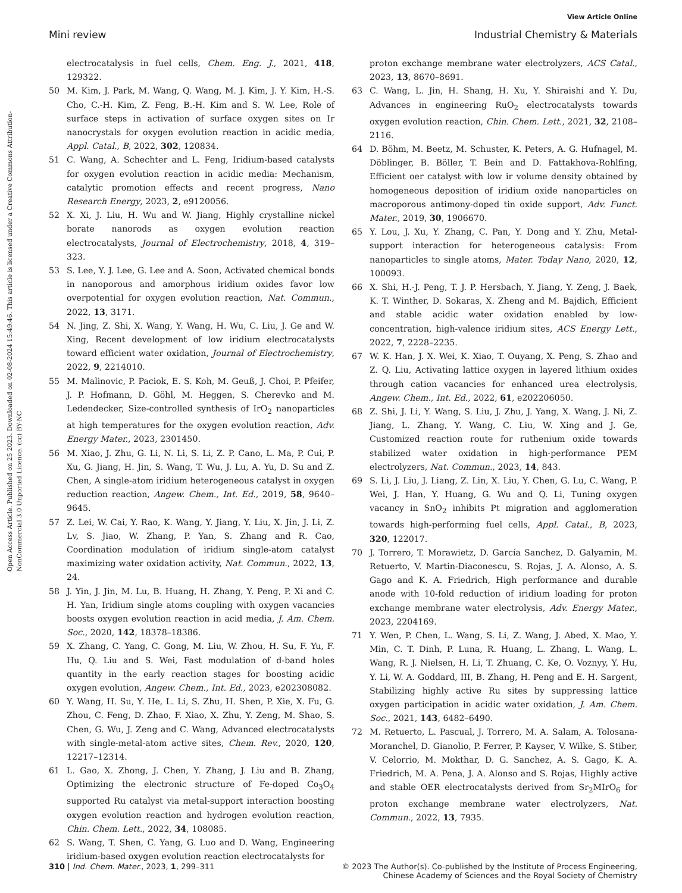View Article Online
Mini review Industrial Chemistry & Materials
Open Access Article. Published on 25 2023. Downloaded on 02-08-2024 15:49:46. This article is licensed under a Creative Commons Attribution-NonCommercial 3.0 Unported Licence. (cc) BY-NC
electrocatalysis in fuel cells, Chem. Eng. J., 2021, 418, 129322.
50 M. Kim, J. Park, M. Wang, Q. Wang, M. J. Kim, J. Y. Kim, H.-S. Cho, C.-H. Kim, Z. Feng, B.-H. Kim and S. W. Lee, Role of surface steps in activation of surface oxygen sites on Ir nanocrystals for oxygen evolution reaction in acidic media, Appl. Catal., B, 2022, 302, 120834.
51 C. Wang, A. Schechter and L. Feng, Iridium-based catalysts for oxygen evolution reaction in acidic media: Mechanism, catalytic promotion effects and recent progress, Nano Research Energy, 2023, 2, e9120056.
52 X. Xi, J. Liu, H. Wu and W. Jiang, Highly crystalline nickel borate nanorods as oxygen evolution reaction electrocatalysts, Journal of Electrochemistry, 2018, 4, 319–323.
53 S. Lee, Y. J. Lee, G. Lee and A. Soon, Activated chemical bonds in nanoporous and amorphous iridium oxides favor low overpotential for oxygen evolution reaction, Nat. Commun., 2022, 13, 3171.
54 N. Jing, Z. Shi, X. Wang, Y. Wang, H. Wu, C. Liu, J. Ge and W. Xing, Recent development of low iridium electrocatalysts toward efficient water oxidation, Journal of Electrochemistry, 2022, 9, 2214010.
55 M. Malinovic, P. Paciok, E. S. Koh, M. Geuß, J. Choi, P. Pfeifer, J. P. Hofmann, D. Göhl, M. Heggen, S. Cherevko and M. Ledendecker, Size-controlled synthesis of IrO<sub>2</sub> nanoparticles at high temperatures for the oxygen evolution reaction, Adv. Energy Mater., 2023, 2301450.
56 M. Xiao, J. Zhu, G. Li, N. Li, S. Li, Z. P. Cano, L. Ma, P. Cui, P. Xu, G. Jiang, H. Jin, S. Wang, T. Wu, J. Lu, A. Yu, D. Su and Z. Chen, A single-atom iridium heterogeneous catalyst in oxygen reduction reaction, Angew. Chem., Int. Ed., 2019, 58, 9640–9645.
57 Z. Lei, W. Cai, Y. Rao, K. Wang, Y. Jiang, Y. Liu, X. Jin, J. Li, Z. Lv, S. Jiao, W. Zhang, P. Yan, S. Zhang and R. Cao, Coordination modulation of iridium single-atom catalyst maximizing water oxidation activity, Nat. Commun., 2022, 13, 24.
58 J. Yin, J. Jin, M. Lu, B. Huang, H. Zhang, Y. Peng, P. Xi and C. H. Yan, Iridium single atoms coupling with oxygen vacancies boosts oxygen evolution reaction in acid media, J. Am. Chem. Soc., 2020, 142, 18378–18386.
59 X. Zhang, C. Yang, C. Gong, M. Liu, W. Zhou, H. Su, F. Yu, F. Hu, Q. Liu and S. Wei, Fast modulation of d-band holes quantity in the early reaction stages for boosting acidic oxygen evolution, Angew. Chem., Int. Ed., 2023, e202308082.
60 Y. Wang, H. Su, Y. He, L. Li, S. Zhu, H. Shen, P. Xie, X. Fu, G. Zhou, C. Feng, D. Zhao, F. Xiao, X. Zhu, Y. Zeng, M. Shao, S. Chen, G. Wu, J. Zeng and C. Wang, Advanced electrocatalysts with single-metal-atom active sites, Chem. Rev., 2020, 120, 12217–12314.
61 L. Gao, X. Zhong, J. Chen, Y. Zhang, J. Liu and B. Zhang, Optimizing the electronic structure of Fe-doped Co<sub>3</sub>O<sub>4</sub> supported Ru catalyst via metal-support interaction boosting oxygen evolution reaction and hydrogen evolution reaction, Chin. Chem. Lett., 2022, 34, 108085.
62 S. Wang, T. Shen, C. Yang, G. Luo and D. Wang, Engineering iridium-based oxygen evolution reaction electrocatalysts for
proton exchange membrane water electrolyzers, ACS Catal., 2023, 13, 8670–8691.
63 C. Wang, L. Jin, H. Shang, H. Xu, Y. Shiraishi and Y. Du, Advances in engineering RuO<sub>2</sub> electrocatalysts towards oxygen evolution reaction, Chin. Chem. Lett., 2021, 32, 2108–2116.
64 D. Böhm, M. Beetz, M. Schuster, K. Peters, A. G. Hufnagel, M. Döblinger, B. Böller, T. Bein and D. Fattakhova-Rohlfing, Efficient oer catalyst with low ir volume density obtained by homogeneous deposition of iridium oxide nanoparticles on macroporous antimony-doped tin oxide support, Adv. Funct. Mater., 2019, 30, 1906670.
65 Y. Lou, J. Xu, Y. Zhang, C. Pan, Y. Dong and Y. Zhu, Metal-support interaction for heterogeneous catalysis: From nanoparticles to single atoms, Mater. Today Nano, 2020, 12, 100093.
66 X. Shi, H.-J. Peng, T. J. P. Hersbach, Y. Jiang, Y. Zeng, J. Baek, K. T. Winther, D. Sokaras, X. Zheng and M. Bajdich, Efficient and stable acidic water oxidation enabled by low-concentration, high-valence iridium sites, ACS Energy Lett., 2022, 7, 2228–2235.
67 W. K. Han, J. X. Wei, K. Xiao, T. Ouyang, X. Peng, S. Zhao and Z. Q. Liu, Activating lattice oxygen in layered lithium oxides through cation vacancies for enhanced urea electrolysis, Angew. Chem., Int. Ed., 2022, 61, e202206050.
68 Z. Shi, J. Li, Y. Wang, S. Liu, J. Zhu, J. Yang, X. Wang, J. Ni, Z. Jiang, L. Zhang, Y. Wang, C. Liu, W. Xing and J. Ge, Customized reaction route for ruthenium oxide towards stabilized water oxidation in high-performance PEM electrolyzers, Nat. Commun., 2023, 14, 843.
69 S. Li, J. Liu, J. Liang, Z. Lin, X. Liu, Y. Chen, G. Lu, C. Wang, P. Wei, J. Han, Y. Huang, G. Wu and Q. Li, Tuning oxygen vacancy in SnO<sub>2</sub> inhibits Pt migration and agglomeration towards high-performing fuel cells, Appl. Catal., B, 2023, 320, 122017.
70 J. Torrero, T. Morawietz, D. García Sanchez, D. Galyamin, M. Retuerto, V. Martin-Diaconescu, S. Rojas, J. A. Alonso, A. S. Gago and K. A. Friedrich, High performance and durable anode with 10-fold reduction of iridium loading for proton exchange membrane water electrolysis, Adv. Energy Mater., 2023, 2204169.
71 Y. Wen, P. Chen, L. Wang, S. Li, Z. Wang, J. Abed, X. Mao, Y. Min, C. T. Dinh, P. Luna, R. Huang, L. Zhang, L. Wang, L. Wang, R. J. Nielsen, H. Li, T. Zhuang, C. Ke, O. Voznyy, Y. Hu, Y. Li, W. A. Goddard, III, B. Zhang, H. Peng and E. H. Sargent, Stabilizing highly active Ru sites by suppressing lattice oxygen participation in acidic water oxidation, J. Am. Chem. Soc., 2021, 143, 6482–6490.
72 M. Retuerto, L. Pascual, J. Torrero, M. A. Salam, A. Tolosana-Moranchel, D. Gianolio, P. Ferrer, P. Kayser, V. Wilke, S. Stiber, V. Celorrio, M. Mokthar, D. G. Sanchez, A. S. Gago, K. A. Friedrich, M. A. Pena, J. A. Alonso and S. Rojas, Highly active and stable OER electrocatalysts derived from Sr<sub>2</sub>MIrO<sub>6</sub> for proton exchange membrane water electrolyzers, Nat. Commun., 2022, 13, 7935.
310 | Ind. Chem. Mater., 2023, 1, 299–311 © 2023 The Author(s). Co-published by the Institute of Process Engineering,
Chinese Academy of Sciences and the Royal Society of Chemistry